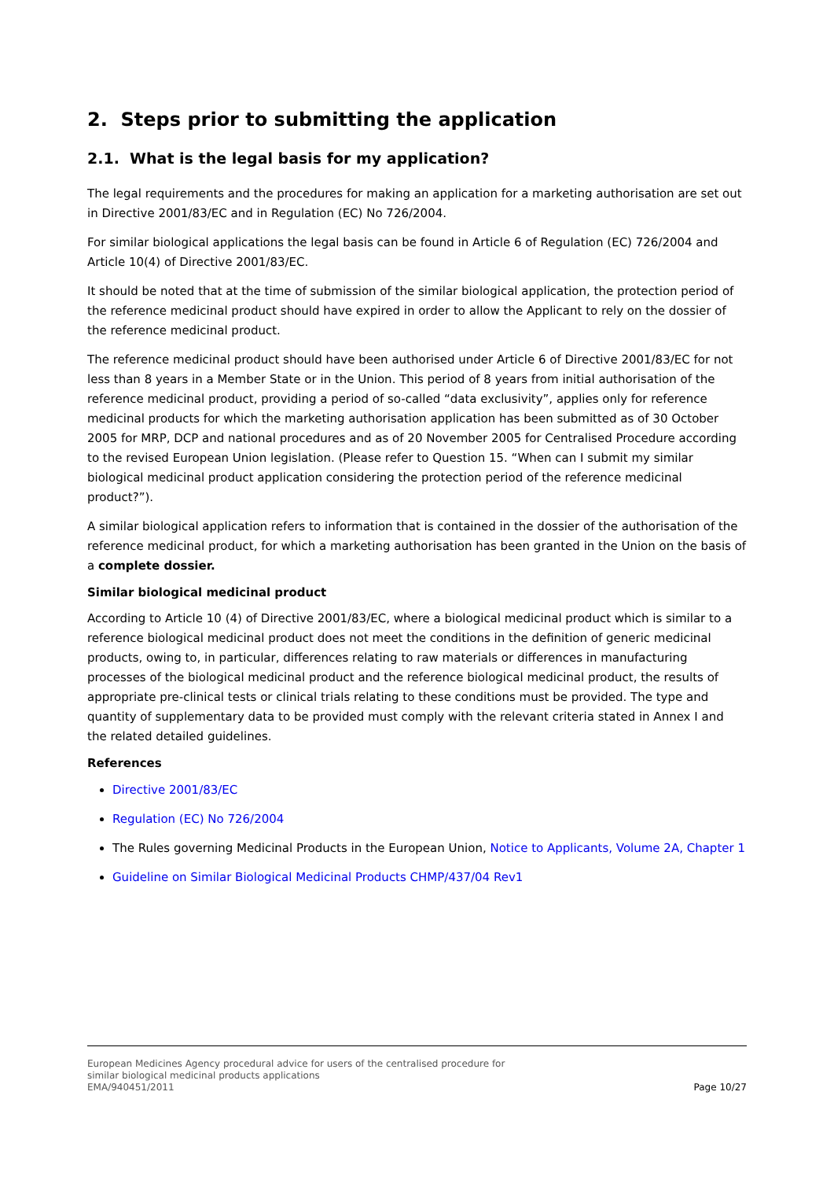2. Steps prior to submitting the application
2.1. What is the legal basis for my application?
The legal requirements and the procedures for making an application for a marketing authorisation are set out in Directive 2001/83/EC and in Regulation (EC) No 726/2004.
For similar biological applications the legal basis can be found in Article 6 of Regulation (EC) 726/2004 and Article 10(4) of Directive 2001/83/EC.
It should be noted that at the time of submission of the similar biological application, the protection period of the reference medicinal product should have expired in order to allow the Applicant to rely on the dossier of the reference medicinal product.
The reference medicinal product should have been authorised under Article 6 of Directive 2001/83/EC for not less than 8 years in a Member State or in the Union. This period of 8 years from initial authorisation of the reference medicinal product, providing a period of so-called “data exclusivity”, applies only for reference medicinal products for which the marketing authorisation application has been submitted as of 30 October 2005 for MRP, DCP and national procedures and as of 20 November 2005 for Centralised Procedure according to the revised European Union legislation. (Please refer to Question 15. “When can I submit my similar biological medicinal product application considering the protection period of the reference medicinal product?”).
A similar biological application refers to information that is contained in the dossier of the authorisation of the reference medicinal product, for which a marketing authorisation has been granted in the Union on the basis of a complete dossier.
Similar biological medicinal product
According to Article 10 (4) of Directive 2001/83/EC, where a biological medicinal product which is similar to a reference biological medicinal product does not meet the conditions in the definition of generic medicinal products, owing to, in particular, differences relating to raw materials or differences in manufacturing processes of the biological medicinal product and the reference biological medicinal product, the results of appropriate pre-clinical tests or clinical trials relating to these conditions must be provided. The type and quantity of supplementary data to be provided must comply with the relevant criteria stated in Annex I and the related detailed guidelines.
References
Directive 2001/83/EC
Regulation (EC) No 726/2004
The Rules governing Medicinal Products in the European Union, Notice to Applicants, Volume 2A, Chapter 1
Guideline on Similar Biological Medicinal Products CHMP/437/04 Rev1
European Medicines Agency procedural advice for users of the centralised procedure for
similar biological medicinal products applications
EMA/940451/2011
Page 10/27